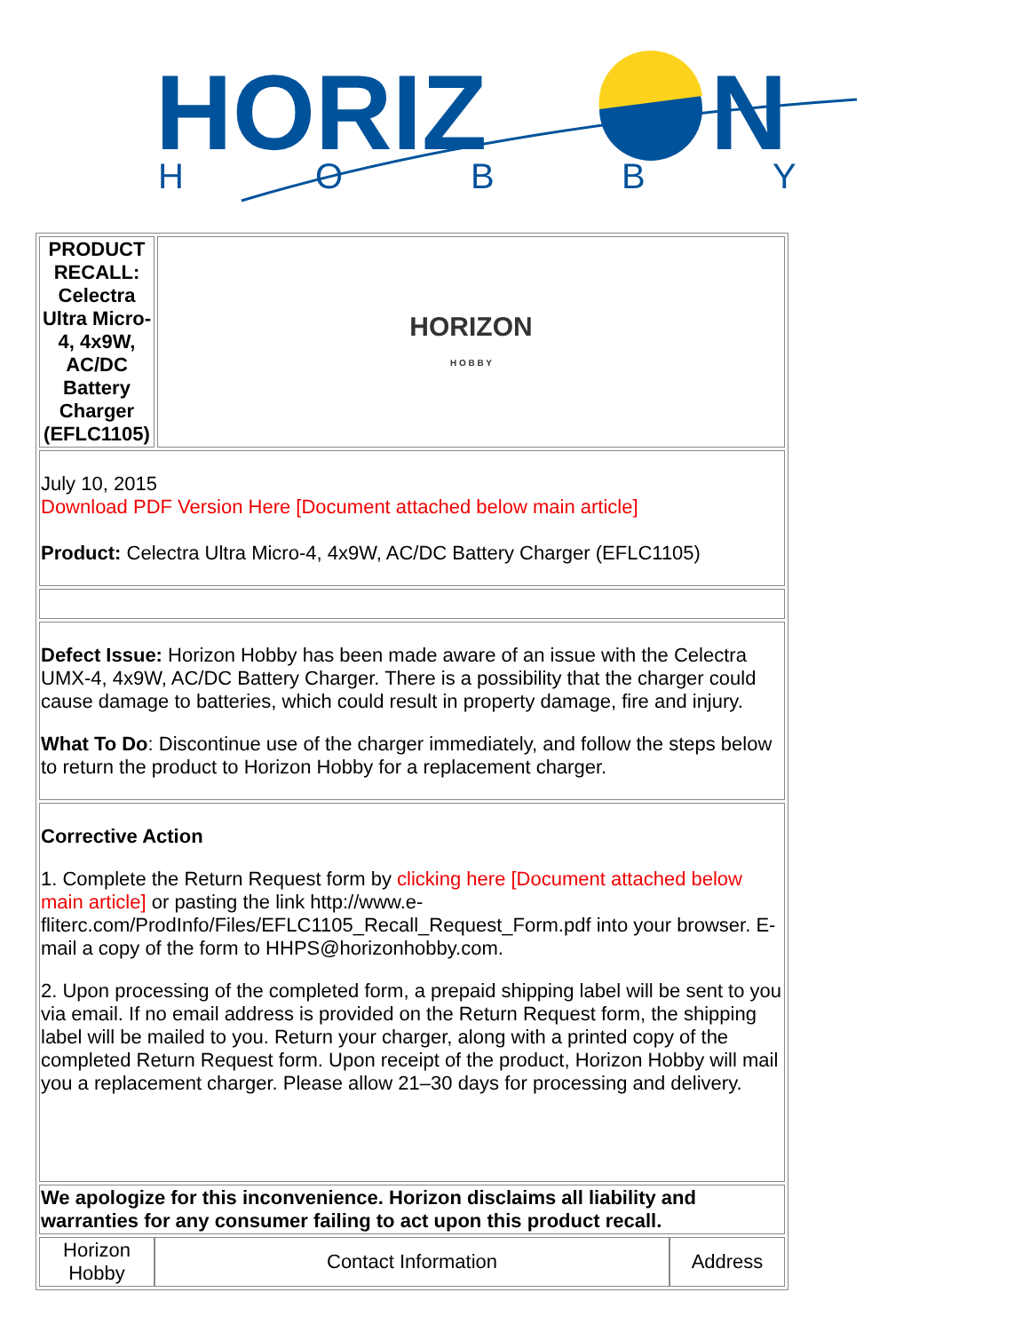HORIZ
N
H
O
B
B
Y
| PRODUCT RECALL: Celectra Ultra Micro-4, 4x9W, AC/DC Battery Charger (EFLC1105) | HORIZON H O B B Y |
| July 10, 2015 Download PDF Version Here [Document attached below main article] Product: Celectra Ultra Micro-4, 4x9W, AC/DC Battery Charger (EFLC1105) | |
| Defect Issue: Horizon Hobby has been made aware of an issue with the Celectra UMX-4, 4x9W, AC/DC Battery Charger. There is a possibility that the charger could cause damage to batteries, which could result in property damage, fire and injury. What To Do : Discontinue use of the charger immediately, and follow the steps below to return the product to Horizon Hobby for a replacement charger. | |
| Corrective Action 1. Complete the Return Request form by clicking here [Document attached below main article] or pasting the link http://www.e-fliterc.com/ProdInfo/Files/EFLC1105_Recall_Request_Form.pdf into your browser. E-mail a copy of the form to HHPS@horizonhobby.com. 2. Upon processing of the completed form, a prepaid shipping label will be sent to you via email. If no email address is provided on the Return Request form, the shipping label will be mailed to you. Return your charger, along with a printed copy of the completed Return Request form. Upon receipt of the product, Horizon Hobby will mail you a replacement charger. Please allow 21–30 days for processing and delivery. | |
| We apologize for this inconvenience. Horizon disclaims all liability and warranties for any consumer failing to act upon this product recall. | |
| / Horizon Hobby / Contact Information / Address / | |